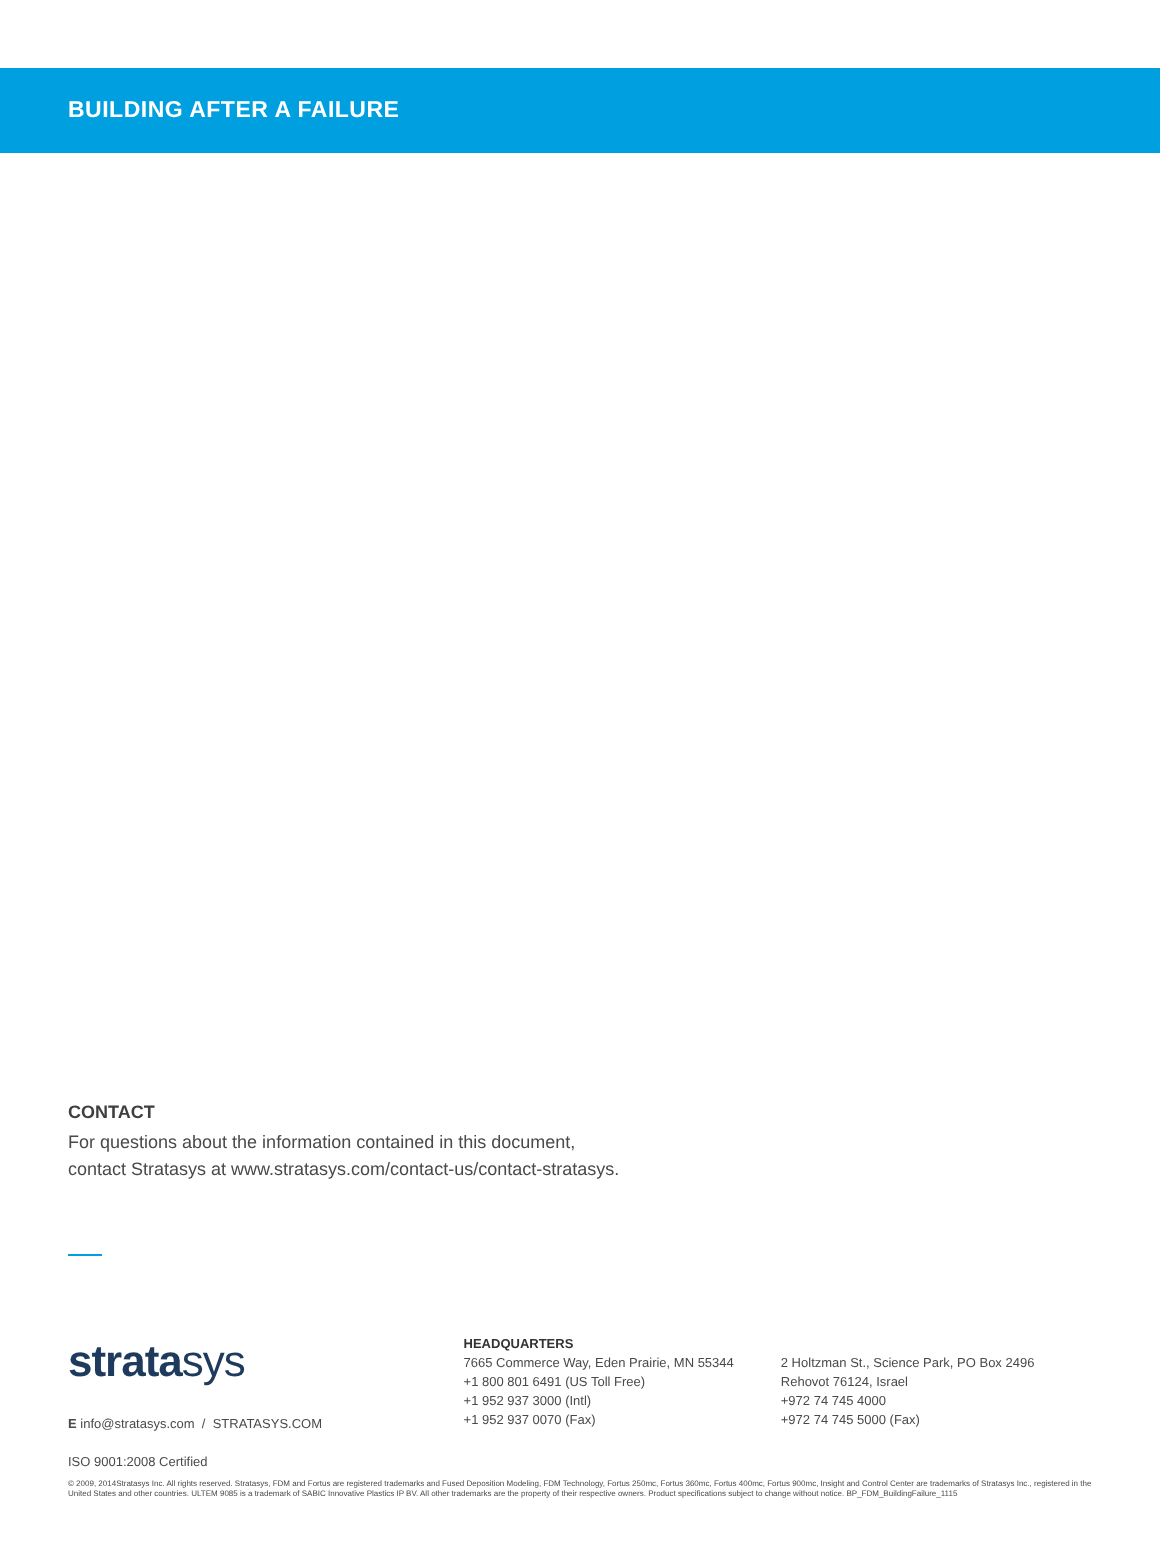BUILDING AFTER A FAILURE
CONTACT
For questions about the information contained in this document,
contact Stratasys at www.stratasys.com/contact-us/contact-stratasys.
stratasys
E info@stratasys.com / STRATASYS.COM
HEADQUARTERS
7665 Commerce Way, Eden Prairie, MN 55344
+1 800 801 6491 (US Toll Free)
+1 952 937 3000 (Intl)
+1 952 937 0070 (Fax)
2 Holtzman St., Science Park, PO Box 2496
Rehovot 76124, Israel
+972 74 745 4000
+972 74 745 5000 (Fax)
ISO 9001:2008 Certified
© 2009, 2014Stratasys Inc. All rights reserved. Stratasys, FDM and Fortus are registered trademarks and Fused Deposition Modeling, FDM Technology, Fortus 250mc, Fortus 360mc, Fortus 400mc, Fortus 900mc, Insight and Control Center are trademarks of Stratasys Inc., registered in the United States and other countries. ULTEM 9085 is a trademark of SABIC Innovative Plastics IP BV. All other trademarks are the property of their respective owners. Product specifications subject to change without notice. BP_FDM_BuildingFailure_1115